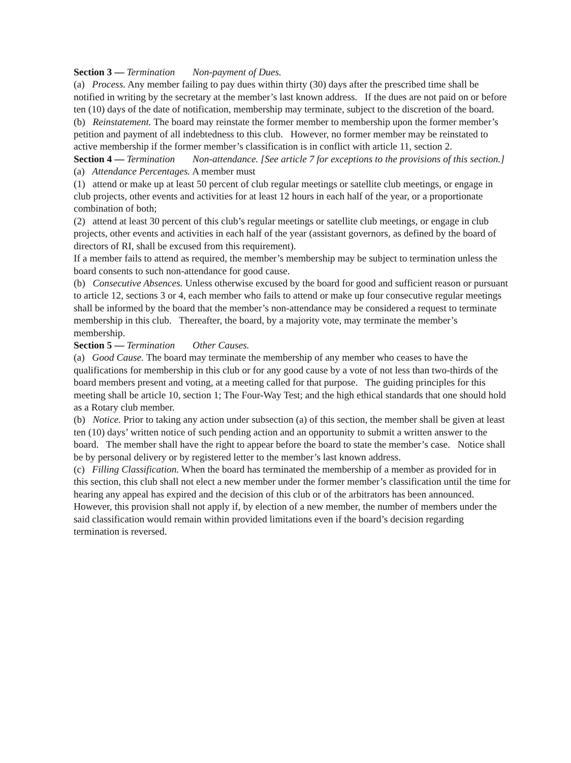Section 3 — Termination Non-payment of Dues.
(a) Process. Any member failing to pay dues within thirty (30) days after the prescribed time shall be notified in writing by the secretary at the member’s last known address. If the dues are not paid on or before ten (10) days of the date of notification, membership may terminate, subject to the discretion of the board.
(b) Reinstatement. The board may reinstate the former member to membership upon the former member’s petition and payment of all indebtedness to this club. However, no former member may be reinstated to active membership if the former member’s classification is in conflict with article 11, section 2.
Section 4 — Termination Non-attendance. [See article 7 for exceptions to the provisions of this section.]
(a) Attendance Percentages. A member must
(1) attend or make up at least 50 percent of club regular meetings or satellite club meetings, or engage in club projects, other events and activities for at least 12 hours in each half of the year, or a proportionate combination of both;
(2) attend at least 30 percent of this club’s regular meetings or satellite club meetings, or engage in club projects, other events and activities in each half of the year (assistant governors, as defined by the board of directors of RI, shall be excused from this requirement).
If a member fails to attend as required, the member’s membership may be subject to termination unless the board consents to such non-attendance for good cause.
(b) Consecutive Absences. Unless otherwise excused by the board for good and sufficient reason or pursuant to article 12, sections 3 or 4, each member who fails to attend or make up four consecutive regular meetings shall be informed by the board that the member’s non-attendance may be considered a request to terminate membership in this club. Thereafter, the board, by a majority vote, may terminate the member’s membership.
Section 5 — Termination Other Causes.
(a) Good Cause. The board may terminate the membership of any member who ceases to have the qualifications for membership in this club or for any good cause by a vote of not less than two-thirds of the board members present and voting, at a meeting called for that purpose. The guiding principles for this meeting shall be article 10, section 1; The Four-Way Test; and the high ethical standards that one should hold as a Rotary club member.
(b) Notice. Prior to taking any action under subsection (a) of this section, the member shall be given at least ten (10) days’ written notice of such pending action and an opportunity to submit a written answer to the board. The member shall have the right to appear before the board to state the member’s case. Notice shall be by personal delivery or by registered letter to the member’s last known address.
(c) Filling Classification. When the board has terminated the membership of a member as provided for in this section, this club shall not elect a new member under the former member’s classification until the time for hearing any appeal has expired and the decision of this club or of the arbitrators has been announced. However, this provision shall not apply if, by election of a new member, the number of members under the said classification would remain within provided limitations even if the board’s decision regarding termination is reversed.